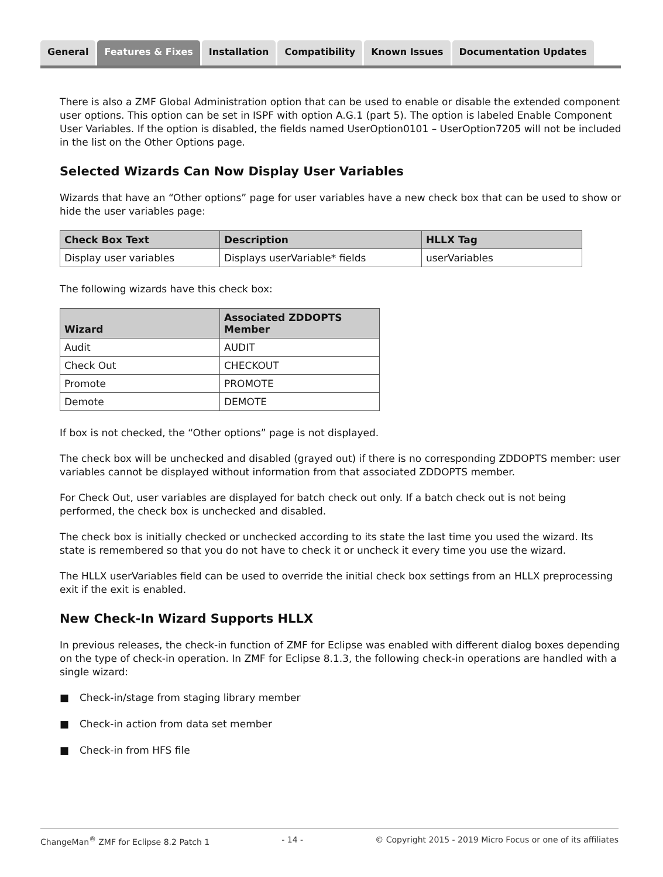General Features & Fixes Installation Compatibility Known Issues Documentation Updates
There is also a ZMF Global Administration option that can be used to enable or disable the extended component user options. This option can be set in ISPF with option A.G.1 (part 5). The option is labeled Enable Component User Variables. If the option is disabled, the fields named UserOption0101 – UserOption7205 will not be included in the list on the Other Options page.
Selected Wizards Can Now Display User Variables
Wizards that have an “Other options” page for user variables have a new check box that can be used to show or hide the user variables page:
| Check Box Text | Description | HLLX Tag |
| --- | --- | --- |
| Display user variables | Displays userVariable* fields | userVariables |
The following wizards have this check box:
| Wizard | Associated ZDDOPTS Member |
| --- | --- |
| Audit | AUDIT |
| Check Out | CHECKOUT |
| Promote | PROMOTE |
| Demote | DEMOTE |
If box is not checked, the “Other options” page is not displayed.
The check box will be unchecked and disabled (grayed out) if there is no corresponding ZDDOPTS member: user variables cannot be displayed without information from that associated ZDDOPTS member.
For Check Out, user variables are displayed for batch check out only. If a batch check out is not being performed, the check box is unchecked and disabled.
The check box is initially checked or unchecked according to its state the last time you used the wizard. Its state is remembered so that you do not have to check it or uncheck it every time you use the wizard.
The HLLX userVariables field can be used to override the initial check box settings from an HLLX preprocessing exit if the exit is enabled.
New Check-In Wizard Supports HLLX
In previous releases, the check-in function of ZMF for Eclipse was enabled with different dialog boxes depending on the type of check-in operation. In ZMF for Eclipse 8.1.3, the following check-in operations are handled with a single wizard:
■ Check-in/stage from staging library member
■ Check-in action from data set member
■ Check-in from HFS file
ChangeMan<sup>®</sup> ZMF for Eclipse 8.2 Patch 1 - 14 - © Copyright 2015 - 2019 Micro Focus or one of its affiliates